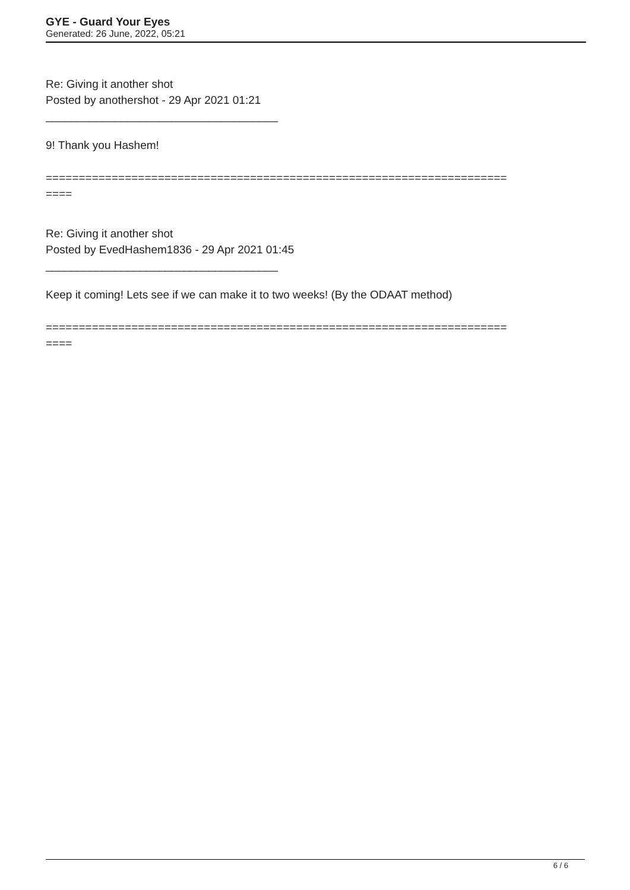GYE - Guard Your Eyes
Generated: 26 June, 2022, 05:21
Re: Giving it another shot
Posted by anothershot - 29 Apr 2021 01:21
_____________________________________
9! Thank you Hashem!
======================================================================
====
Re: Giving it another shot
Posted by EvedHashem1836 - 29 Apr 2021 01:45
_____________________________________
Keep it coming! Lets see if we can make it to two weeks! (By the ODAAT method)
======================================================================
====
6 / 6